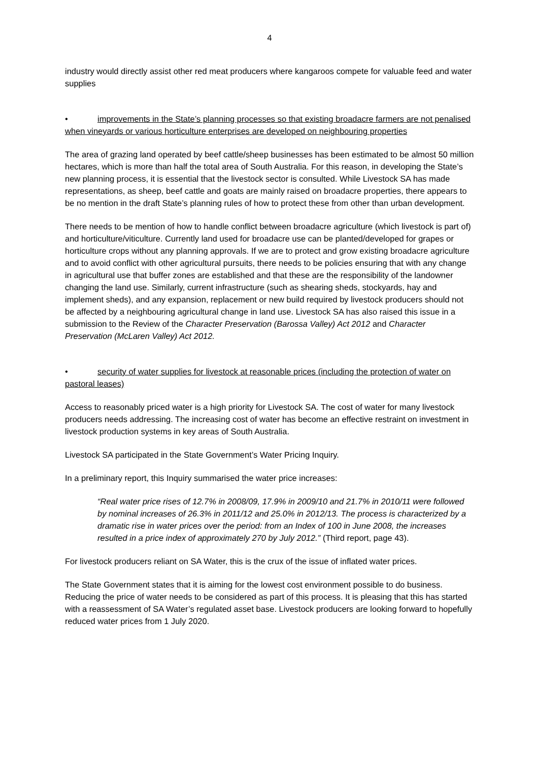4
industry would directly assist other red meat producers where kangaroos compete for valuable feed and water supplies
• improvements in the State’s planning processes so that existing broadacre farmers are not penalised when vineyards or various horticulture enterprises are developed on neighbouring properties
The area of grazing land operated by beef cattle/sheep businesses has been estimated to be almost 50 million hectares, which is more than half the total area of South Australia. For this reason, in developing the State’s new planning process, it is essential that the livestock sector is consulted. While Livestock SA has made representations, as sheep, beef cattle and goats are mainly raised on broadacre properties, there appears to be no mention in the draft State’s planning rules of how to protect these from other than urban development.
There needs to be mention of how to handle conflict between broadacre agriculture (which livestock is part of) and horticulture/viticulture. Currently land used for broadacre use can be planted/developed for grapes or horticulture crops without any planning approvals. If we are to protect and grow existing broadacre agriculture and to avoid conflict with other agricultural pursuits, there needs to be policies ensuring that with any change in agricultural use that buffer zones are established and that these are the responsibility of the landowner changing the land use. Similarly, current infrastructure (such as shearing sheds, stockyards, hay and implement sheds), and any expansion, replacement or new build required by livestock producers should not be affected by a neighbouring agricultural change in land use. Livestock SA has also raised this issue in a submission to the Review of the Character Preservation (Barossa Valley) Act 2012 and Character Preservation (McLaren Valley) Act 2012.
• security of water supplies for livestock at reasonable prices (including the protection of water on pastoral leases)
Access to reasonably priced water is a high priority for Livestock SA. The cost of water for many livestock producers needs addressing. The increasing cost of water has become an effective restraint on investment in livestock production systems in key areas of South Australia.
Livestock SA participated in the State Government’s Water Pricing Inquiry.
In a preliminary report, this Inquiry summarised the water price increases:
“Real water price rises of 12.7% in 2008/09, 17.9% in 2009/10 and 21.7% in 2010/11 were followed by nominal increases of 26.3% in 2011/12 and 25.0% in 2012/13. The process is characterized by a dramatic rise in water prices over the period: from an Index of 100 in June 2008, the increases resulted in a price index of approximately 270 by July 2012.” (Third report, page 43).
For livestock producers reliant on SA Water, this is the crux of the issue of inflated water prices.
The State Government states that it is aiming for the lowest cost environment possible to do business. Reducing the price of water needs to be considered as part of this process. It is pleasing that this has started with a reassessment of SA Water’s regulated asset base. Livestock producers are looking forward to hopefully reduced water prices from 1 July 2020.